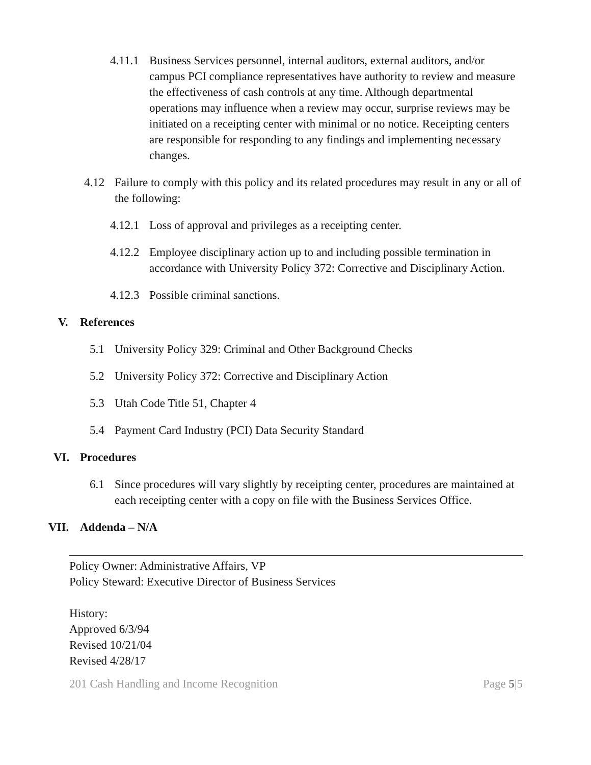4.11.1
Business Services personnel, internal auditors, external auditors, and/or campus PCI compliance representatives have authority to review and measure the effectiveness of cash controls at any time. Although departmental operations may influence when a review may occur, surprise reviews may be initiated on a receipting center with minimal or no notice. Receipting centers are responsible for responding to any findings and implementing necessary changes.
4.12 Failure to comply with this policy and its related procedures may result in any or all of the following:
4.12.1
Loss of approval and privileges as a receipting center.
4.12.2
Employee disciplinary action up to and including possible termination in accordance with University Policy 372: Corrective and Disciplinary Action.
4.12.3
Possible criminal sanctions.
V. References
5.1 University Policy 329: Criminal and Other Background Checks
5.2 University Policy 372: Corrective and Disciplinary Action
5.3 Utah Code Title 51, Chapter 4
5.4 Payment Card Industry (PCI) Data Security Standard
VI. Procedures
6.1 Since procedures will vary slightly by receipting center, procedures are maintained at each receipting center with a copy on file with the Business Services Office.
VII. Addenda – N/A
Policy Owner: Administrative Affairs, VP
Policy Steward: Executive Director of Business Services
History:
Approved 6/3/94
Revised 10/21/04
Revised 4/28/17
201 Cash Handling and Income Recognition Page 5|5